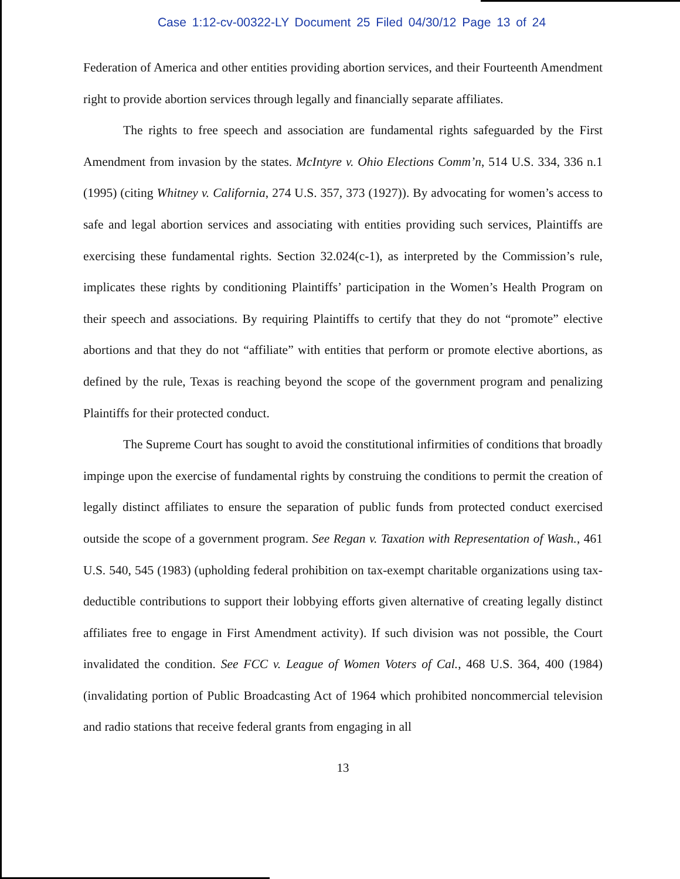Case 1:12-cv-00322-LY Document 25 Filed 04/30/12 Page 13 of 24
Federation of America and other entities providing abortion services, and their Fourteenth Amendment right to provide abortion services through legally and financially separate affiliates.
The rights to free speech and association are fundamental rights safeguarded by the First Amendment from invasion by the states. McIntyre v. Ohio Elections Comm’n, 514 U.S. 334, 336 n.1 (1995) (citing Whitney v. California, 274 U.S. 357, 373 (1927)). By advocating for women’s access to safe and legal abortion services and associating with entities providing such services, Plaintiffs are exercising these fundamental rights. Section 32.024(c-1), as interpreted by the Commission’s rule, implicates these rights by conditioning Plaintiffs’ participation in the Women’s Health Program on their speech and associations. By requiring Plaintiffs to certify that they do not “promote” elective abortions and that they do not “affiliate” with entities that perform or promote elective abortions, as defined by the rule, Texas is reaching beyond the scope of the government program and penalizing Plaintiffs for their protected conduct.
The Supreme Court has sought to avoid the constitutional infirmities of conditions that broadly impinge upon the exercise of fundamental rights by construing the conditions to permit the creation of legally distinct affiliates to ensure the separation of public funds from protected conduct exercised outside the scope of a government program. See Regan v. Taxation with Representation of Wash., 461 U.S. 540, 545 (1983) (upholding federal prohibition on tax-exempt charitable organizations using tax-deductible contributions to support their lobbying efforts given alternative of creating legally distinct affiliates free to engage in First Amendment activity). If such division was not possible, the Court invalidated the condition. See FCC v. League of Women Voters of Cal., 468 U.S. 364, 400 (1984) (invalidating portion of Public Broadcasting Act of 1964 which prohibited noncommercial television and radio stations that receive federal grants from engaging in all
13